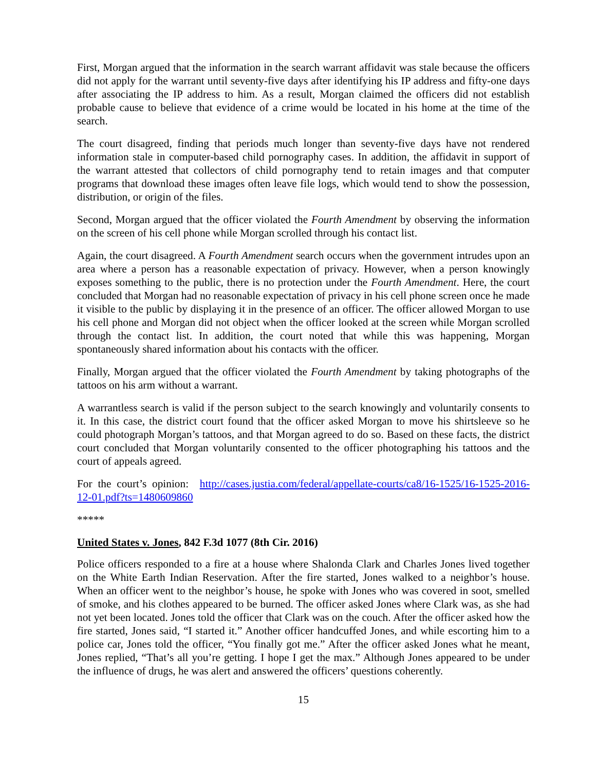First, Morgan argued that the information in the search warrant affidavit was stale because the officers did not apply for the warrant until seventy-five days after identifying his IP address and fifty-one days after associating the IP address to him. As a result, Morgan claimed the officers did not establish probable cause to believe that evidence of a crime would be located in his home at the time of the search.
The court disagreed, finding that periods much longer than seventy-five days have not rendered information stale in computer-based child pornography cases. In addition, the affidavit in support of the warrant attested that collectors of child pornography tend to retain images and that computer programs that download these images often leave file logs, which would tend to show the possession, distribution, or origin of the files.
Second, Morgan argued that the officer violated the Fourth Amendment by observing the information on the screen of his cell phone while Morgan scrolled through his contact list.
Again, the court disagreed. A Fourth Amendment search occurs when the government intrudes upon an area where a person has a reasonable expectation of privacy. However, when a person knowingly exposes something to the public, there is no protection under the Fourth Amendment. Here, the court concluded that Morgan had no reasonable expectation of privacy in his cell phone screen once he made it visible to the public by displaying it in the presence of an officer. The officer allowed Morgan to use his cell phone and Morgan did not object when the officer looked at the screen while Morgan scrolled through the contact list. In addition, the court noted that while this was happening, Morgan spontaneously shared information about his contacts with the officer.
Finally, Morgan argued that the officer violated the Fourth Amendment by taking photographs of the tattoos on his arm without a warrant.
A warrantless search is valid if the person subject to the search knowingly and voluntarily consents to it. In this case, the district court found that the officer asked Morgan to move his shirtsleeve so he could photograph Morgan’s tattoos, and that Morgan agreed to do so. Based on these facts, the district court concluded that Morgan voluntarily consented to the officer photographing his tattoos and the court of appeals agreed.
For the court’s opinion: http://cases.justia.com/federal/appellate-courts/ca8/16-1525/16-1525-2016-12-01.pdf?ts=1480609860
*****
United States v. Jones, 842 F.3d 1077 (8th Cir. 2016)
Police officers responded to a fire at a house where Shalonda Clark and Charles Jones lived together on the White Earth Indian Reservation. After the fire started, Jones walked to a neighbor’s house. When an officer went to the neighbor’s house, he spoke with Jones who was covered in soot, smelled of smoke, and his clothes appeared to be burned. The officer asked Jones where Clark was, as she had not yet been located. Jones told the officer that Clark was on the couch. After the officer asked how the fire started, Jones said, “I started it.” Another officer handcuffed Jones, and while escorting him to a police car, Jones told the officer, “You finally got me.” After the officer asked Jones what he meant, Jones replied, “That’s all you’re getting. I hope I get the max.” Although Jones appeared to be under the influence of drugs, he was alert and answered the officers’ questions coherently.
15